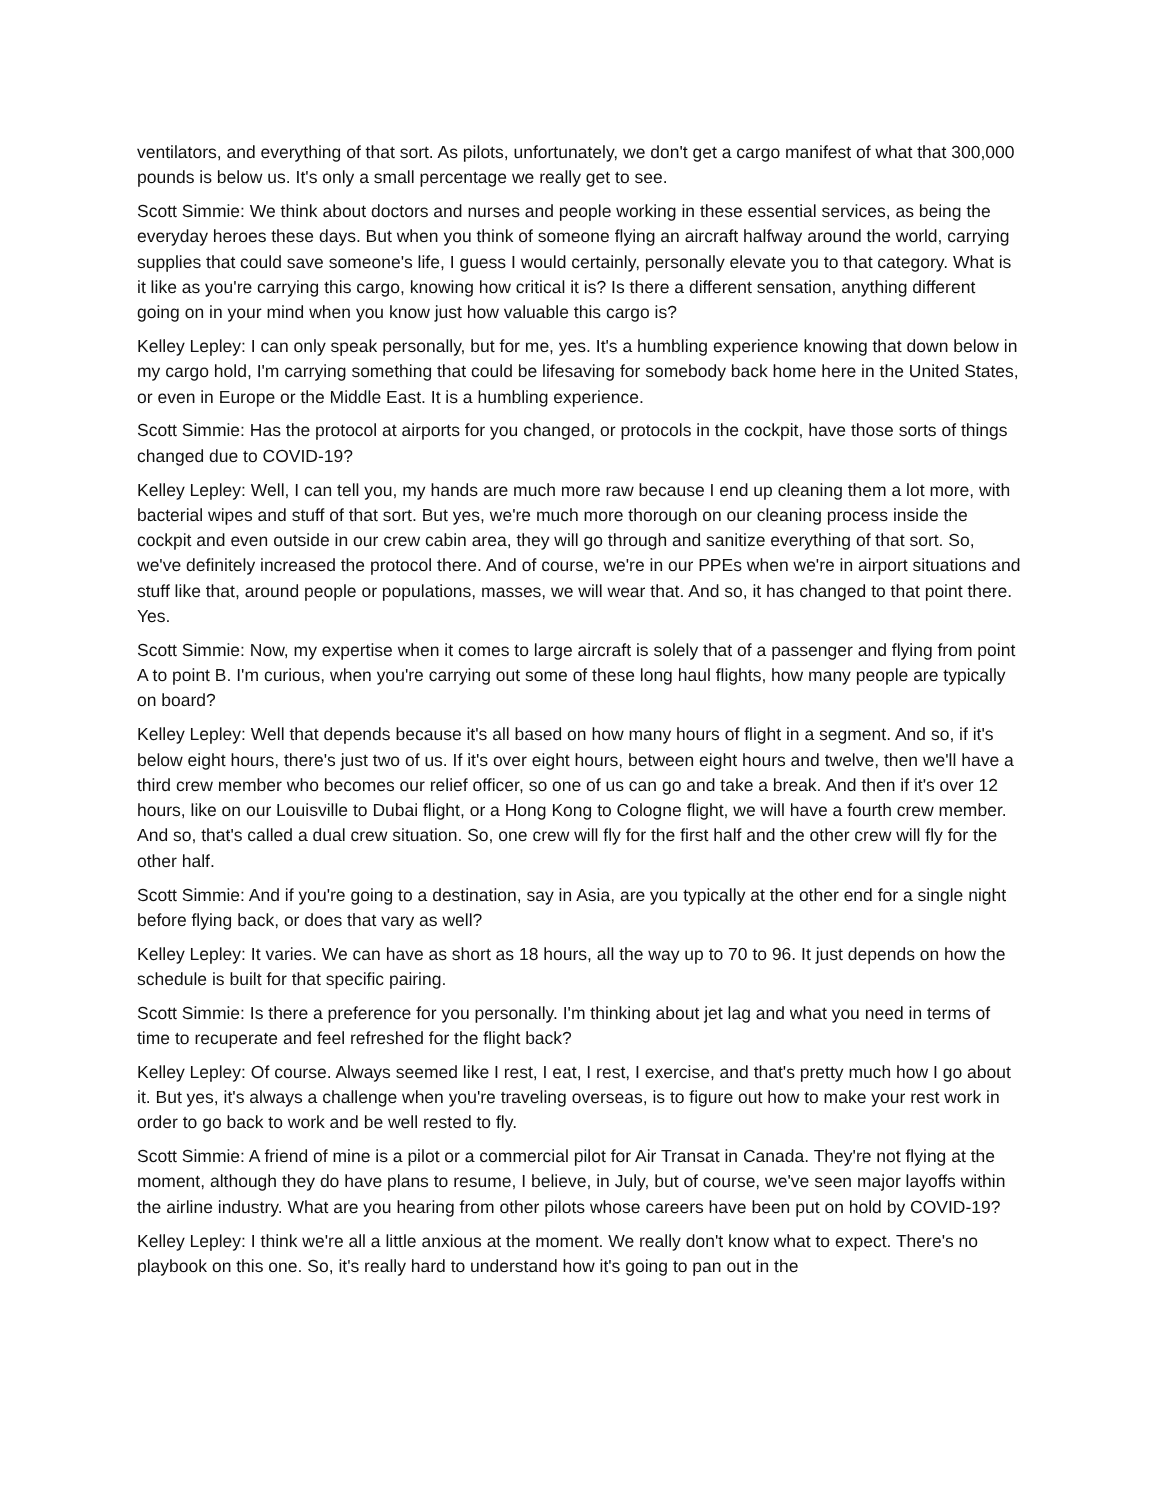ventilators, and everything of that sort. As pilots, unfortunately, we don't get a cargo manifest of what that 300,000 pounds is below us. It's only a small percentage we really get to see.
Scott Simmie: We think about doctors and nurses and people working in these essential services, as being the everyday heroes these days. But when you think of someone flying an aircraft halfway around the world, carrying supplies that could save someone's life, I guess I would certainly, personally elevate you to that category. What is it like as you're carrying this cargo, knowing how critical it is? Is there a different sensation, anything different going on in your mind when you know just how valuable this cargo is?
Kelley Lepley: I can only speak personally, but for me, yes. It's a humbling experience knowing that down below in my cargo hold, I'm carrying something that could be lifesaving for somebody back home here in the United States, or even in Europe or the Middle East. It is a humbling experience.
Scott Simmie: Has the protocol at airports for you changed, or protocols in the cockpit, have those sorts of things changed due to COVID-19?
Kelley Lepley: Well, I can tell you, my hands are much more raw because I end up cleaning them a lot more, with bacterial wipes and stuff of that sort. But yes, we're much more thorough on our cleaning process inside the cockpit and even outside in our crew cabin area, they will go through and sanitize everything of that sort. So, we've definitely increased the protocol there. And of course, we're in our PPEs when we're in airport situations and stuff like that, around people or populations, masses, we will wear that. And so, it has changed to that point there. Yes.
Scott Simmie: Now, my expertise when it comes to large aircraft is solely that of a passenger and flying from point A to point B. I'm curious, when you're carrying out some of these long haul flights, how many people are typically on board?
Kelley Lepley: Well that depends because it's all based on how many hours of flight in a segment. And so, if it's below eight hours, there's just two of us. If it's over eight hours, between eight hours and twelve, then we'll have a third crew member who becomes our relief officer, so one of us can go and take a break. And then if it's over 12 hours, like on our Louisville to Dubai flight, or a Hong Kong to Cologne flight, we will have a fourth crew member. And so, that's called a dual crew situation. So, one crew will fly for the first half and the other crew will fly for the other half.
Scott Simmie: And if you're going to a destination, say in Asia, are you typically at the other end for a single night before flying back, or does that vary as well?
Kelley Lepley: It varies. We can have as short as 18 hours, all the way up to 70 to 96. It just depends on how the schedule is built for that specific pairing.
Scott Simmie: Is there a preference for you personally. I'm thinking about jet lag and what you need in terms of time to recuperate and feel refreshed for the flight back?
Kelley Lepley: Of course. Always seemed like I rest, I eat, I rest, I exercise, and that's pretty much how I go about it. But yes, it's always a challenge when you're traveling overseas, is to figure out how to make your rest work in order to go back to work and be well rested to fly.
Scott Simmie: A friend of mine is a pilot or a commercial pilot for Air Transat in Canada. They're not flying at the moment, although they do have plans to resume, I believe, in July, but of course, we've seen major layoffs within the airline industry. What are you hearing from other pilots whose careers have been put on hold by COVID-19?
Kelley Lepley: I think we're all a little anxious at the moment. We really don't know what to expect. There's no playbook on this one. So, it's really hard to understand how it's going to pan out in the